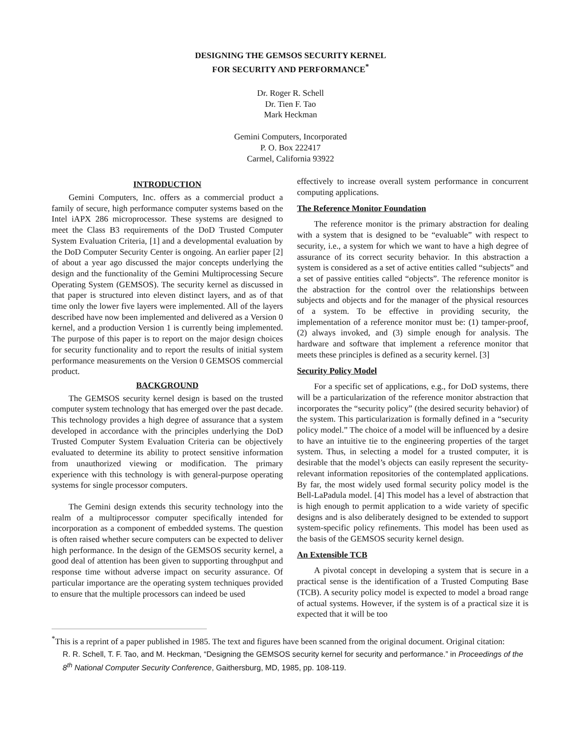DESIGNING THE GEMSOS SECURITY KERNEL
FOR SECURITY AND PERFORMANCE<sup>*</sup>
Dr. Roger R. Schell
Dr. Tien F. Tao
Mark Heckman
Gemini Computers, Incorporated
P. O. Box 222417
Carmel, California 93922
INTRODUCTION
Gemini Computers, Inc. offers as a commercial product a family of secure, high performance computer systems based on the Intel iAPX 286 microprocessor. These systems are designed to meet the Class B3 requirements of the DoD Trusted Computer System Evaluation Criteria, [1] and a developmental evaluation by the DoD Computer Security Center is ongoing. An earlier paper [2] of about a year ago discussed the major concepts underlying the design and the functionality of the Gemini Multiprocessing Secure Operating System (GEMSOS). The security kernel as discussed in that paper is structured into eleven distinct layers, and as of that time only the lower five layers were implemented. All of the layers described have now been implemented and delivered as a Version 0 kernel, and a production Version 1 is currently being implemented. The purpose of this paper is to report on the major design choices for security functionality and to report the results of initial system performance measurements on the Version 0 GEMSOS commercial product.
BACKGROUND
The GEMSOS security kernel design is based on the trusted computer system technology that has emerged over the past decade. This technology provides a high degree of assurance that a system developed in accordance with the principles underlying the DoD Trusted Computer System Evaluation Criteria can be objectively evaluated to determine its ability to protect sensitive information from unauthorized viewing or modification. The primary experience with this technology is with general-purpose operating systems for single processor computers.
The Gemini design extends this security technology into the realm of a multiprocessor computer specifically intended for incorporation as a component of embedded systems. The question is often raised whether secure computers can be expected to deliver high performance. In the design of the GEMSOS security kernel, a good deal of attention has been given to supporting throughput and response time without adverse impact on security assurance. Of particular importance are the operating system techniques provided to ensure that the multiple processors can indeed be used
effectively to increase overall system performance in concurrent computing applications.
The Reference Monitor Foundation
The reference monitor is the primary abstraction for dealing with a system that is designed to be “evaluable” with respect to security, i.e., a system for which we want to have a high degree of assurance of its correct security behavior. In this abstraction a system is considered as a set of active entities called “subjects” and a set of passive entities called “objects”. The reference monitor is the abstraction for the control over the relationships between subjects and objects and for the manager of the physical resources of a system. To be effective in providing security, the implementation of a reference monitor must be: (1) tamper-proof, (2) always invoked, and (3) simple enough for analysis. The hardware and software that implement a reference monitor that meets these principles is defined as a security kernel. [3]
Security Policy Model
For a specific set of applications, e.g., for DoD systems, there will be a particularization of the reference monitor abstraction that incorporates the “security policy” (the desired security behavior) of the system. This particularization is formally defined in a “security policy model.” The choice of a model will be influenced by a desire to have an intuitive tie to the engineering properties of the target system. Thus, in selecting a model for a trusted computer, it is desirable that the model’s objects can easily represent the security-relevant information repositories of the contemplated applications. By far, the most widely used formal security policy model is the Bell-LaPadula model. [4] This model has a level of abstraction that is high enough to permit application to a wide variety of specific designs and is also deliberately designed to be extended to support system-specific policy refinements. This model has been used as the basis of the GEMSOS security kernel design.
An Extensible TCB
A pivotal concept in developing a system that is secure in a practical sense is the identification of a Trusted Computing Base (TCB). A security policy model is expected to model a broad range of actual systems. However, if the system is of a practical size it is expected that it will be too
<sup>*</sup> This is a reprint of a paper published in 1985. The text and figures have been scanned from the original document. Original citation:
R. R. Schell, T. F. Tao, and M. Heckman, “Designing the GEMSOS security kernel for security and performance.” in Proceedings of the 8<sup>th</sup> National Computer Security Conference, Gaithersburg, MD, 1985, pp. 108-119.